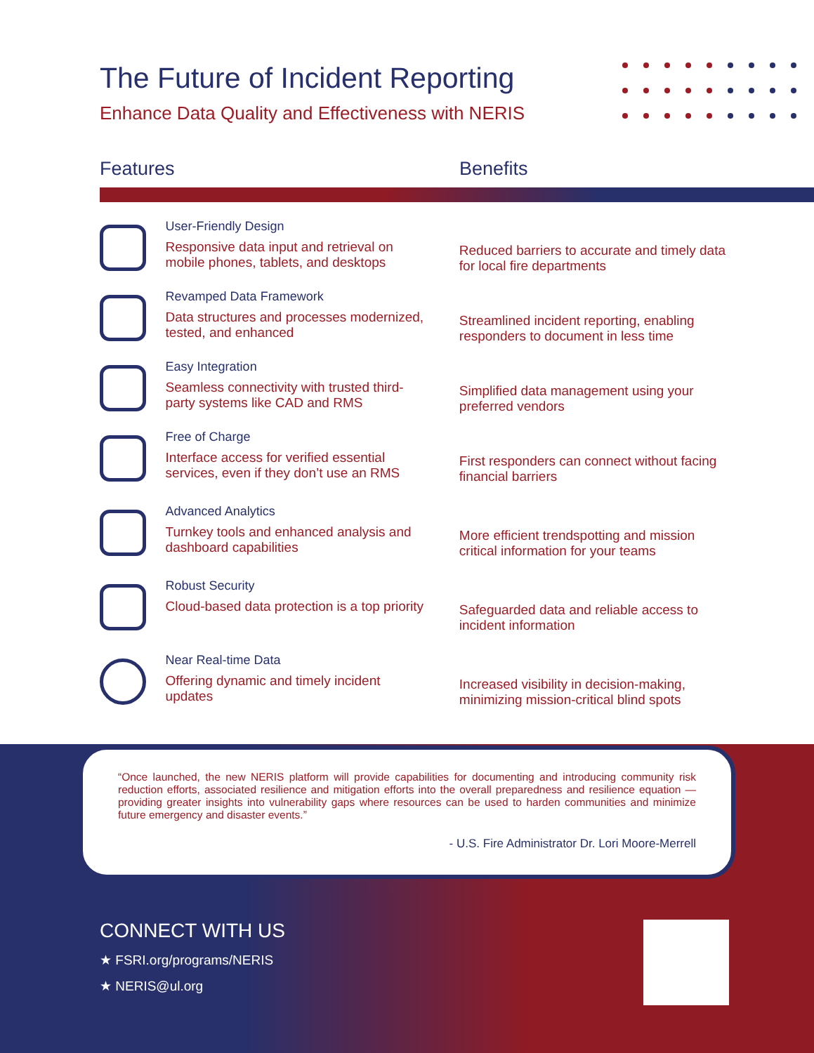The Future of Incident Reporting
Enhance Data Quality and Effectiveness with NERIS
Features Benefits
User-Friendly Design
Responsive data input and retrieval on mobile phones, tablets, and desktops
Reduced barriers to accurate and timely data for local fire departments
Revamped Data Framework
Data structures and processes modernized, tested, and enhanced
Streamlined incident reporting, enabling responders to document in less time
Easy Integration
Seamless connectivity with trusted third-party systems like CAD and RMS
Simplified data management using your preferred vendors
Free of Charge
Interface access for verified essential services, even if they don’t use an RMS
First responders can connect without facing financial barriers
Advanced Analytics
Turnkey tools and enhanced analysis and dashboard capabilities
More efficient trendspotting and mission critical information for your teams
Robust Security
Cloud-based data protection is a top priority
Safeguarded data and reliable access to incident information
Near Real-time Data
Offering dynamic and timely incident updates
Increased visibility in decision-making, minimizing mission-critical blind spots
“Once launched, the new NERIS platform will provide capabilities for documenting and introducing community risk reduction efforts, associated resilience and mitigation efforts into the overall preparedness and resilience equation — providing greater insights into vulnerability gaps where resources can be used to harden communities and minimize future emergency and disaster events.”
- U.S. Fire Administrator Dr. Lori Moore-Merrell
CONNECT WITH US
★ FSRI.org/programs/NERIS
★ NERIS@ul.org